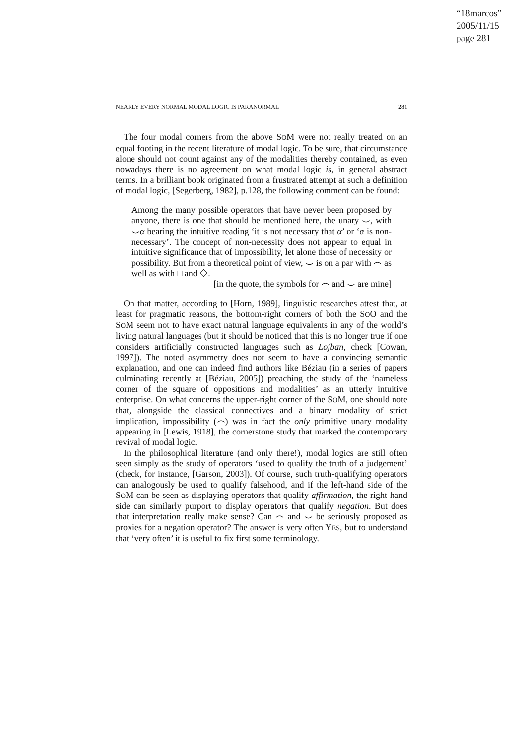“18marcos”
2005/11/15
page 281
NEARLY EVERY NORMAL MODAL LOGIC IS PARANORMAL 281
The four modal corners from the above SOM were not really treated on an equal footing in the recent literature of modal logic. To be sure, that circumstance alone should not count against any of the modalities thereby contained, as even nowadays there is no agreement on what modal logic is, in general abstract terms. In a brilliant book originated from a frustrated attempt at such a definition of modal logic, [Segerberg, 1982], p.128, the following comment can be found:
Among the many possible operators that have never been proposed by anyone, there is one that should be mentioned here, the unary ⌣, with ⌣α bearing the intuitive reading ‘it is not necessary that α’ or ‘α is non-necessary’. The concept of non-necessity does not appear to equal in intuitive significance that of impossibility, let alone those of necessity or possibility. But from a theoretical point of view, ⌣ is on a par with ⌢ as well as with □ and ◇.
[in the quote, the symbols for ⌢ and ⌣ are mine]
On that matter, according to [Horn, 1989], linguistic researches attest that, at least for pragmatic reasons, the bottom-right corners of both the SOO and the SOM seem not to have exact natural language equivalents in any of the world’s living natural languages (but it should be noticed that this is no longer true if one considers artificially constructed languages such as Lojban, check [Cowan, 1997]). The noted asymmetry does not seem to have a convincing semantic explanation, and one can indeed find authors like Béziau (in a series of papers culminating recently at [Béziau, 2005]) preaching the study of the ‘nameless corner of the square of oppositions and modalities’ as an utterly intuitive enterprise. On what concerns the upper-right corner of the SOM, one should note that, alongside the classical connectives and a binary modality of strict implication, impossibility (⌢) was in fact the only primitive unary modality appearing in [Lewis, 1918], the cornerstone study that marked the contemporary revival of modal logic.
In the philosophical literature (and only there!), modal logics are still often seen simply as the study of operators ‘used to qualify the truth of a judgement’ (check, for instance, [Garson, 2003]). Of course, such truth-qualifying operators can analogously be used to qualify falsehood, and if the left-hand side of the SOM can be seen as displaying operators that qualify affirmation, the right-hand side can similarly purport to display operators that qualify negation. But does that interpretation really make sense? Can ⌢ and ⌣ be seriously proposed as proxies for a negation operator? The answer is very often YES, but to understand that ‘very often’ it is useful to fix first some terminology.